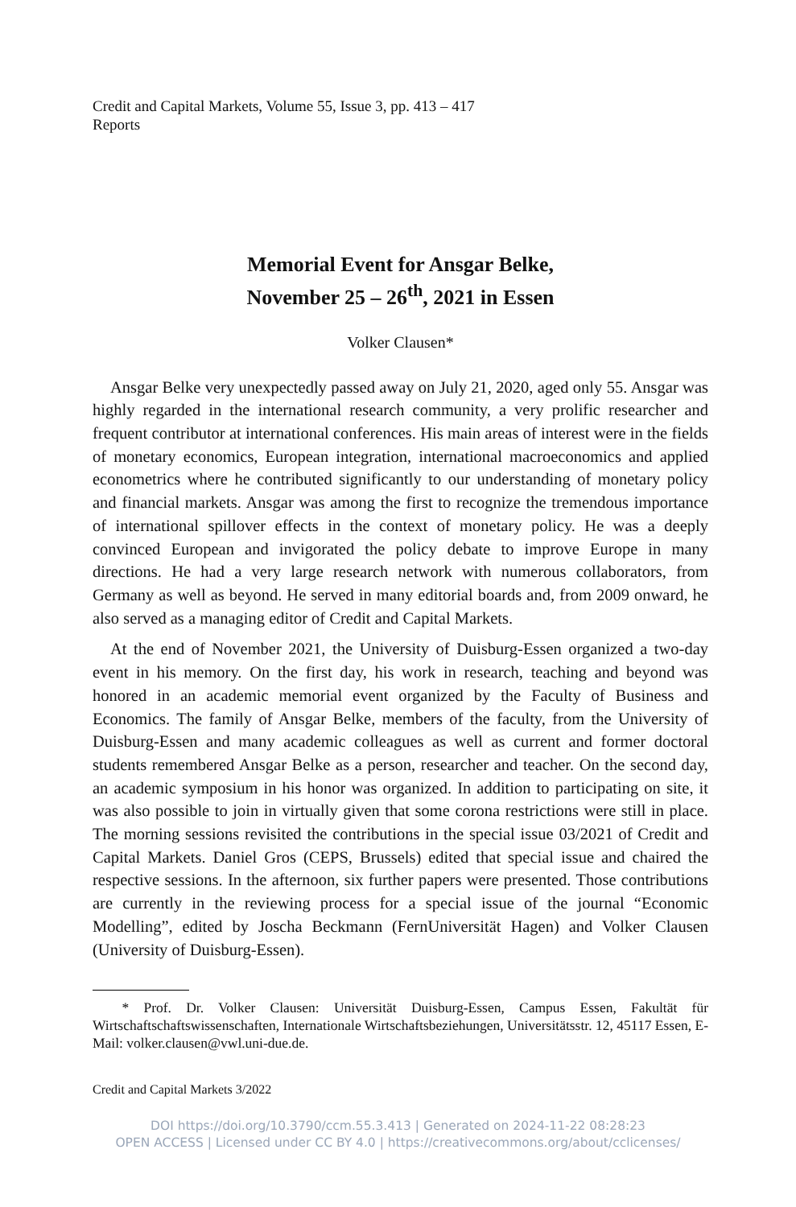Credit and Capital Markets, Volume 55, Issue 3, pp. 413 – 417
Reports
Memorial Event for Ansgar Belke,
November 25 – 26<sup>th</sup>, 2021 in Essen
Volker Clausen*
Ansgar Belke very unexpectedly passed away on July 21, 2020, aged only 55. Ansgar was highly regarded in the international research community, a very prolific researcher and frequent contributor at international conferences. His main areas of interest were in the fields of monetary economics, European integration, international macroeconomics and applied econometrics where he contributed significantly to our understanding of monetary policy and financial markets. Ansgar was among the first to recognize the tremendous importance of international spillover effects in the context of monetary policy. He was a deeply convinced European and invigorated the policy debate to improve Europe in many directions. He had a very large research network with numerous collaborators, from Germany as well as beyond. He served in many editorial boards and, from 2009 onward, he also served as a managing editor of Credit and Capital Markets.
At the end of November 2021, the University of Duisburg-Essen organized a two-day event in his memory. On the first day, his work in research, teaching and beyond was honored in an academic memorial event organized by the Faculty of Business and Economics. The family of Ansgar Belke, members of the faculty, from the University of Duisburg-Essen and many academic colleagues as well as current and former doctoral students remembered Ansgar Belke as a person, researcher and teacher. On the second day, an academic symposium in his honor was organized. In addition to participating on site, it was also possible to join in virtually given that some corona restrictions were still in place. The morning sessions revisited the contributions in the special issue 03/2021 of Credit and Capital Markets. Daniel Gros (CEPS, Brussels) edited that special issue and chaired the respective sessions. In the afternoon, six further papers were presented. Those contributions are currently in the reviewing process for a special issue of the journal “Economic Modelling”, edited by Joscha Beckmann (FernUniversität Hagen) and Volker Clausen (University of Duisburg-Essen).
* Prof. Dr. Volker Clausen: Universität Duisburg-Essen, Campus Essen, Fakultät für Wirtschaftschaftswissenschaften, Internationale Wirtschaftsbeziehungen, Universitätsstr. 12, 45117 Essen, E-Mail: volker.clausen@vwl.uni-due.de.
Credit and Capital Markets 3/2022
DOI https://doi.org/10.3790/ccm.55.3.413 | Generated on 2024-11-22 08:28:23
OPEN ACCESS | Licensed under CC BY 4.0 | https://creativecommons.org/about/cclicenses/